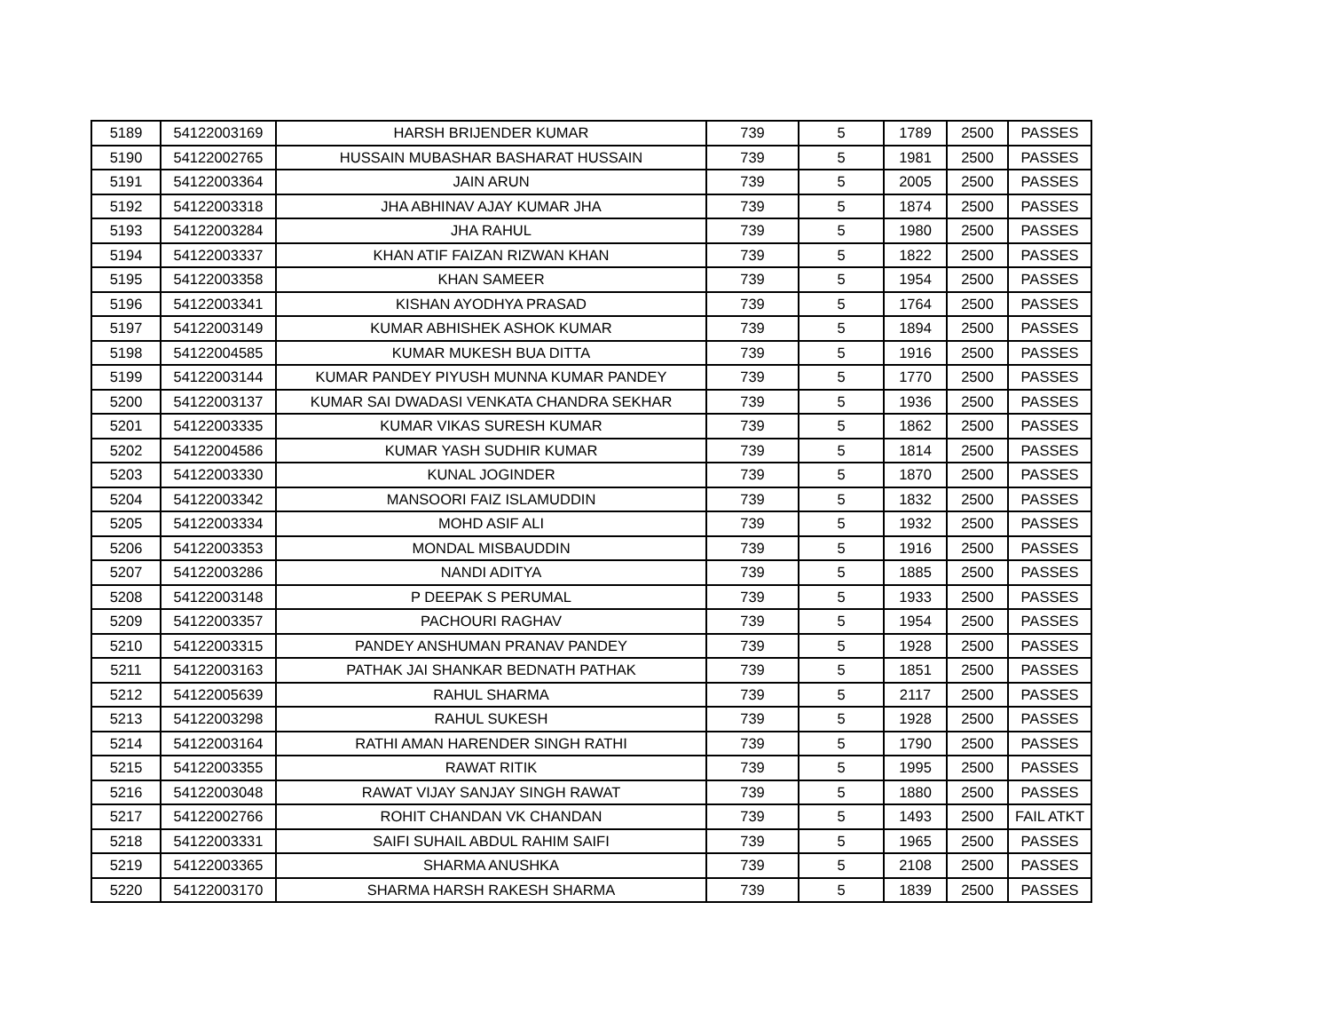| 5189 | 54122003169 | HARSH BRIJENDER KUMAR | 739 | 5 | 1789 | 2500 | PASSES |
| 5190 | 54122002765 | HUSSAIN MUBASHAR BASHARAT HUSSAIN | 739 | 5 | 1981 | 2500 | PASSES |
| 5191 | 54122003364 | JAIN ARUN | 739 | 5 | 2005 | 2500 | PASSES |
| 5192 | 54122003318 | JHA ABHINAV AJAY KUMAR JHA | 739 | 5 | 1874 | 2500 | PASSES |
| 5193 | 54122003284 | JHA RAHUL | 739 | 5 | 1980 | 2500 | PASSES |
| 5194 | 54122003337 | KHAN ATIF FAIZAN RIZWAN KHAN | 739 | 5 | 1822 | 2500 | PASSES |
| 5195 | 54122003358 | KHAN SAMEER | 739 | 5 | 1954 | 2500 | PASSES |
| 5196 | 54122003341 | KISHAN AYODHYA PRASAD | 739 | 5 | 1764 | 2500 | PASSES |
| 5197 | 54122003149 | KUMAR ABHISHEK ASHOK KUMAR | 739 | 5 | 1894 | 2500 | PASSES |
| 5198 | 54122004585 | KUMAR MUKESH BUA DITTA | 739 | 5 | 1916 | 2500 | PASSES |
| 5199 | 54122003144 | KUMAR PANDEY PIYUSH MUNNA KUMAR PANDEY | 739 | 5 | 1770 | 2500 | PASSES |
| 5200 | 54122003137 | KUMAR SAI DWADASI VENKATA CHANDRA SEKHAR | 739 | 5 | 1936 | 2500 | PASSES |
| 5201 | 54122003335 | KUMAR VIKAS SURESH KUMAR | 739 | 5 | 1862 | 2500 | PASSES |
| 5202 | 54122004586 | KUMAR YASH SUDHIR KUMAR | 739 | 5 | 1814 | 2500 | PASSES |
| 5203 | 54122003330 | KUNAL JOGINDER | 739 | 5 | 1870 | 2500 | PASSES |
| 5204 | 54122003342 | MANSOORI FAIZ ISLAMUDDIN | 739 | 5 | 1832 | 2500 | PASSES |
| 5205 | 54122003334 | MOHD ASIF ALI | 739 | 5 | 1932 | 2500 | PASSES |
| 5206 | 54122003353 | MONDAL MISBAUDDIN | 739 | 5 | 1916 | 2500 | PASSES |
| 5207 | 54122003286 | NANDI ADITYA | 739 | 5 | 1885 | 2500 | PASSES |
| 5208 | 54122003148 | P DEEPAK S PERUMAL | 739 | 5 | 1933 | 2500 | PASSES |
| 5209 | 54122003357 | PACHOURI RAGHAV | 739 | 5 | 1954 | 2500 | PASSES |
| 5210 | 54122003315 | PANDEY ANSHUMAN PRANAV PANDEY | 739 | 5 | 1928 | 2500 | PASSES |
| 5211 | 54122003163 | PATHAK JAI SHANKAR BEDNATH PATHAK | 739 | 5 | 1851 | 2500 | PASSES |
| 5212 | 54122005639 | RAHUL SHARMA | 739 | 5 | 2117 | 2500 | PASSES |
| 5213 | 54122003298 | RAHUL SUKESH | 739 | 5 | 1928 | 2500 | PASSES |
| 5214 | 54122003164 | RATHI AMAN HARENDER SINGH RATHI | 739 | 5 | 1790 | 2500 | PASSES |
| 5215 | 54122003355 | RAWAT RITIK | 739 | 5 | 1995 | 2500 | PASSES |
| 5216 | 54122003048 | RAWAT VIJAY SANJAY SINGH RAWAT | 739 | 5 | 1880 | 2500 | PASSES |
| 5217 | 54122002766 | ROHIT CHANDAN VK CHANDAN | 739 | 5 | 1493 | 2500 | FAIL ATKT |
| 5218 | 54122003331 | SAIFI SUHAIL ABDUL RAHIM SAIFI | 739 | 5 | 1965 | 2500 | PASSES |
| 5219 | 54122003365 | SHARMA ANUSHKA | 739 | 5 | 2108 | 2500 | PASSES |
| 5220 | 54122003170 | SHARMA HARSH RAKESH SHARMA | 739 | 5 | 1839 | 2500 | PASSES |